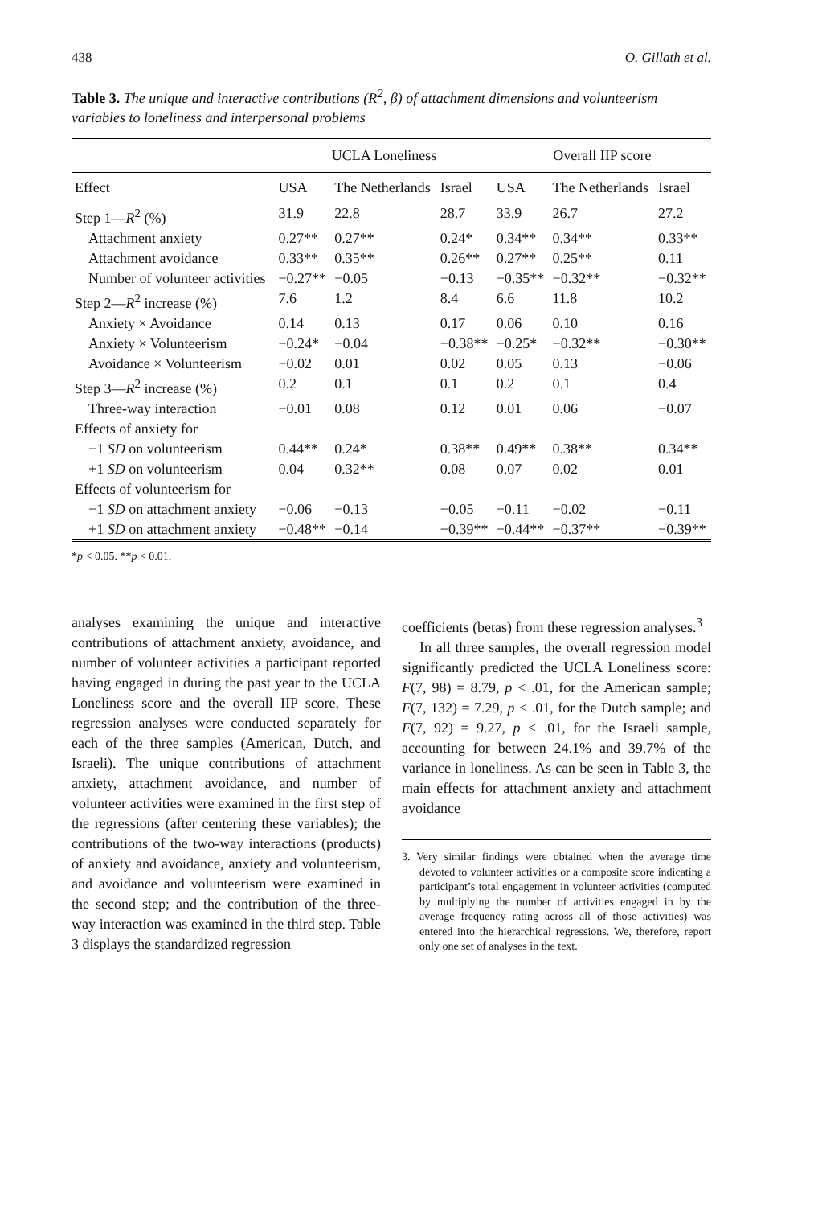438 O. Gillath et al.
Table 3. The unique and interactive contributions (R<sup>2</sup>, β) of attachment dimensions and volunteerism variables to loneliness and interpersonal problems
| | UCLA Loneliness | | | Overall IIP score | | |
| --- | --- | --- | --- | --- | --- | --- |
| Effect | USA | The Netherlands | Israel | USA | The Netherlands | Israel |
| Step 1— R<sup>2</sup> (%) | 31.9 | 22.8 | 28.7 | 33.9 | 26.7 | 27.2 |
| Attachment anxiety | 0.27** | 0.27** | 0.24* | 0.34** | 0.34** | 0.33** |
| Attachment avoidance | 0.33** | 0.35** | 0.26** | 0.27** | 0.25** | 0.11 |
| Number of volunteer activities | −0.27** | −0.05 | −0.13 | −0.35** | −0.32** | −0.32** |
| Step 2— R<sup>2</sup> increase (%) | 7.6 | 1.2 | 8.4 | 6.6 | 11.8 | 10.2 |
| Anxiety × Avoidance | 0.14 | 0.13 | 0.17 | 0.06 | 0.10 | 0.16 |
| Anxiety × Volunteerism | −0.24* | −0.04 | −0.38** | −0.25* | −0.32** | −0.30** |
| Avoidance × Volunteerism | −0.02 | 0.01 | 0.02 | 0.05 | 0.13 | −0.06 |
| Step 3— R<sup>2</sup> increase (%) | 0.2 | 0.1 | 0.1 | 0.2 | 0.1 | 0.4 |
| Three-way interaction | −0.01 | 0.08 | 0.12 | 0.01 | 0.06 | −0.07 |
| Effects of anxiety for | | | | | | |
| −1 SD on volunteerism | 0.44** | 0.24* | 0.38** | 0.49** | 0.38** | 0.34** |
| +1 SD on volunteerism | 0.04 | 0.32** | 0.08 | 0.07 | 0.02 | 0.01 |
| Effects of volunteerism for | | | | | | |
| −1 SD on attachment anxiety | −0.06 | −0.13 | −0.05 | −0.11 | −0.02 | −0.11 |
| +1 SD on attachment anxiety | −0.48** | −0.14 | −0.39** | −0.44** | −0.37** | −0.39** |
*p < 0.05. **p < 0.01.
analyses examining the unique and interactive contributions of attachment anxiety, avoidance, and number of volunteer activities a participant reported having engaged in during the past year to the UCLA Loneliness score and the overall IIP score. These regression analyses were conducted separately for each of the three samples (American, Dutch, and Israeli). The unique contributions of attachment anxiety, attachment avoidance, and number of volunteer activities were examined in the first step of the regressions (after centering these variables); the contributions of the two-way interactions (products) of anxiety and avoidance, anxiety and volunteerism, and avoidance and volunteerism were examined in the second step; and the contribution of the three-way interaction was examined in the third step. Table 3 displays the standardized regression
coefficients (betas) from these regression analyses.<sup>3</sup>
In all three samples, the overall regression model significantly predicted the UCLA Loneliness score: F(7, 98) = 8.79, p < .01, for the American sample; F(7, 132) = 7.29, p < .01, for the Dutch sample; and F(7, 92) = 9.27, p < .01, for the Israeli sample, accounting for between 24.1% and 39.7% of the variance in loneliness. As can be seen in Table 3, the main effects for attachment anxiety and attachment avoidance
3. Very similar findings were obtained when the average time devoted to volunteer activities or a composite score indicating a participant’s total engagement in volunteer activities (computed by multiplying the number of activities engaged in by the average frequency rating across all of those activities) was entered into the hierarchical regressions. We, therefore, report only one set of analyses in the text.